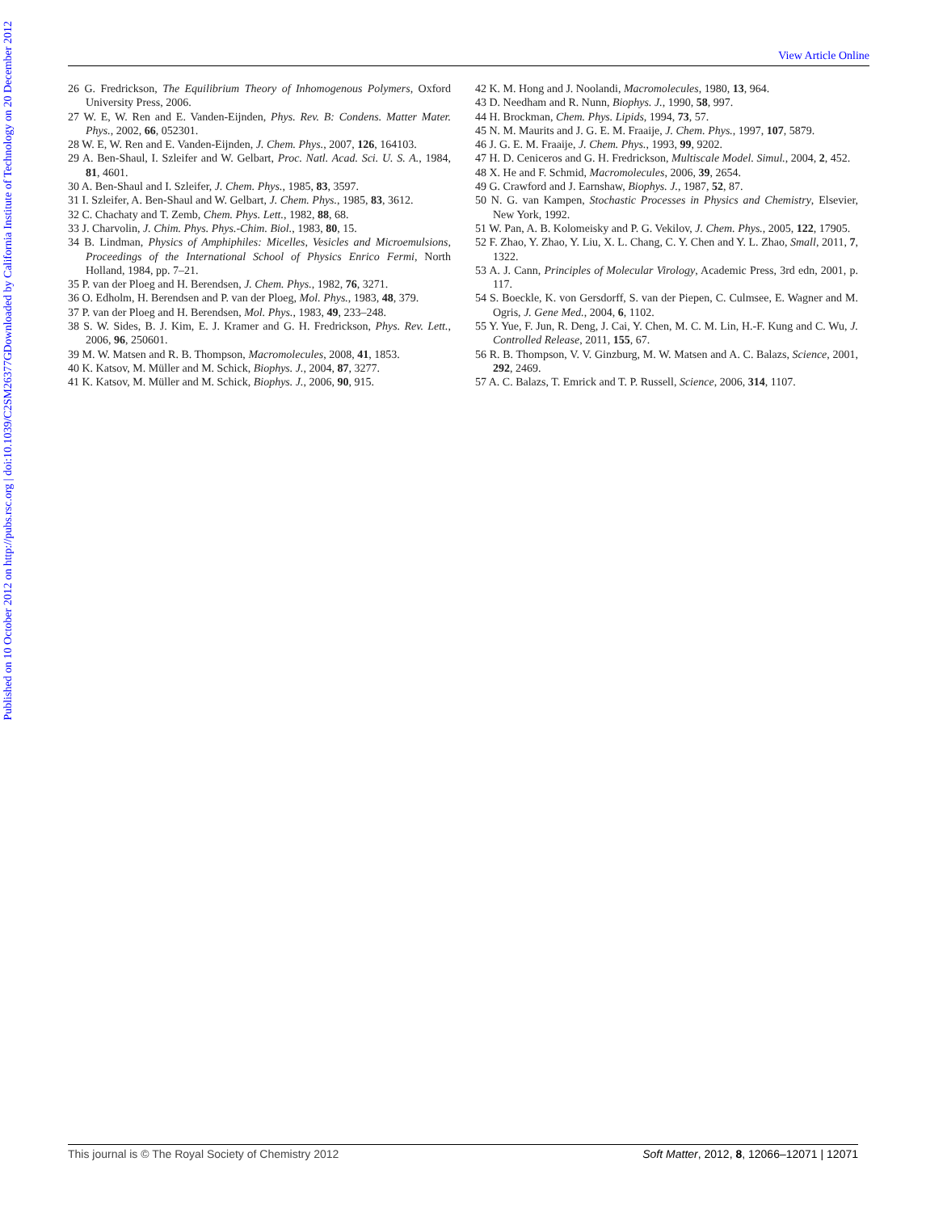View Article Online
Published on 10 October 2012 on http://pubs.rsc.org | doi:10.1039/C2SM26377G
Downloaded by California Institute of Technology on 20 December 2012
26 G. Fredrickson, The Equilibrium Theory of Inhomogenous Polymers, Oxford University Press, 2006.
27 W. E, W. Ren and E. Vanden-Eijnden, Phys. Rev. B: Condens. Matter Mater. Phys., 2002, 66, 052301.
28 W. E, W. Ren and E. Vanden-Eijnden, J. Chem. Phys., 2007, 126, 164103.
29 A. Ben-Shaul, I. Szleifer and W. Gelbart, Proc. Natl. Acad. Sci. U. S. A., 1984, 81, 4601.
30 A. Ben-Shaul and I. Szleifer, J. Chem. Phys., 1985, 83, 3597.
31 I. Szleifer, A. Ben-Shaul and W. Gelbart, J. Chem. Phys., 1985, 83, 3612.
32 C. Chachaty and T. Zemb, Chem. Phys. Lett., 1982, 88, 68.
33 J. Charvolin, J. Chim. Phys. Phys.-Chim. Biol., 1983, 80, 15.
34 B. Lindman, Physics of Amphiphiles: Micelles, Vesicles and Microemulsions, Proceedings of the International School of Physics Enrico Fermi, North Holland, 1984, pp. 7–21.
35 P. van der Ploeg and H. Berendsen, J. Chem. Phys., 1982, 76, 3271.
36 O. Edholm, H. Berendsen and P. van der Ploeg, Mol. Phys., 1983, 48, 379.
37 P. van der Ploeg and H. Berendsen, Mol. Phys., 1983, 49, 233–248.
38 S. W. Sides, B. J. Kim, E. J. Kramer and G. H. Fredrickson, Phys. Rev. Lett., 2006, 96, 250601.
39 M. W. Matsen and R. B. Thompson, Macromolecules, 2008, 41, 1853.
40 K. Katsov, M. Müller and M. Schick, Biophys. J., 2004, 87, 3277.
41 K. Katsov, M. Müller and M. Schick, Biophys. J., 2006, 90, 915.
42 K. M. Hong and J. Noolandi, Macromolecules, 1980, 13, 964.
43 D. Needham and R. Nunn, Biophys. J., 1990, 58, 997.
44 H. Brockman, Chem. Phys. Lipids, 1994, 73, 57.
45 N. M. Maurits and J. G. E. M. Fraaije, J. Chem. Phys., 1997, 107, 5879.
46 J. G. E. M. Fraaije, J. Chem. Phys., 1993, 99, 9202.
47 H. D. Ceniceros and G. H. Fredrickson, Multiscale Model. Simul., 2004, 2, 452.
48 X. He and F. Schmid, Macromolecules, 2006, 39, 2654.
49 G. Crawford and J. Earnshaw, Biophys. J., 1987, 52, 87.
50 N. G. van Kampen, Stochastic Processes in Physics and Chemistry, Elsevier, New York, 1992.
51 W. Pan, A. B. Kolomeisky and P. G. Vekilov, J. Chem. Phys., 2005, 122, 17905.
52 F. Zhao, Y. Zhao, Y. Liu, X. L. Chang, C. Y. Chen and Y. L. Zhao, Small, 2011, 7, 1322.
53 A. J. Cann, Principles of Molecular Virology, Academic Press, 3rd edn, 2001, p. 117.
54 S. Boeckle, K. von Gersdorff, S. van der Piepen, C. Culmsee, E. Wagner and M. Ogris, J. Gene Med., 2004, 6, 1102.
55 Y. Yue, F. Jun, R. Deng, J. Cai, Y. Chen, M. C. M. Lin, H.-F. Kung and C. Wu, J. Controlled Release, 2011, 155, 67.
56 R. B. Thompson, V. V. Ginzburg, M. W. Matsen and A. C. Balazs, Science, 2001, 292, 2469.
57 A. C. Balazs, T. Emrick and T. P. Russell, Science, 2006, 314, 1107.
This journal is © The Royal Society of Chemistry 2012 Soft Matter, 2012, 8, 12066–12071 | 12071